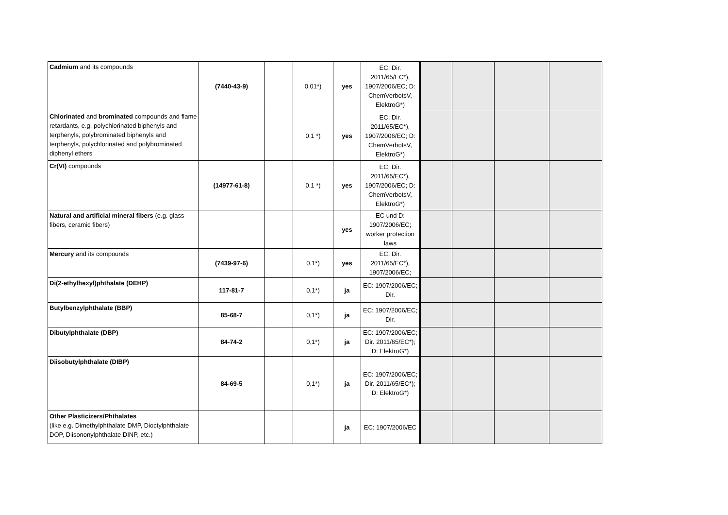| Cadmium and its compounds | (7440-43-9) | | 0.01*) | yes | EC: Dir. 2011/65/EC*), 1907/2006/EC; D: ChemVerbotsV, ElektroG*) | | | | |
| Chlorinated and brominated compounds and flame retardants, e.g. polychlorinated biphenyls and terphenyls, polybrominated biphenyls and terphenyls, polychlorinated and polybrominated diphenyl ethers | | | 0.1 *) | yes | EC: Dir. 2011/65/EC*), 1907/2006/EC; D: ChemVerbotsV, ElektroG*) | | | | |
| Cr(VI) compounds | (14977-61-8) | | 0.1 *) | yes | EC: Dir. 2011/65/EC*), 1907/2006/EC; D: ChemVerbotsV, ElektroG*) | | | | |
| Natural and artificial mineral fibers (e.g. glass fibers, ceramic fibers) | | | | yes | EC und D: 1907/2006/EC; worker protection laws | | | | |
| Mercury and its compounds | (7439-97-6) | | 0.1*) | yes | EC: Dir. 2011/65/EC*), 1907/2006/EC; | | | | |
| Di(2-ethylhexyl)phthalate (DEHP) | 117-81-7 | | 0,1*) | ja | EC: 1907/2006/EC; Dir. | | | | |
| Butylbenzylphthalate (BBP) | 85-68-7 | | 0,1*) | ja | EC: 1907/2006/EC; Dir. | | | | |
| Dibutylphthalate (DBP) | 84-74-2 | | 0,1*) | ja | EC: 1907/2006/EC; Dir. 2011/65/EC*); D: ElektroG*) | | | | |
| Diisobutylphthalate (DIBP) | 84-69-5 | | 0,1*) | ja | EC: 1907/2006/EC; Dir. 2011/65/EC*); D: ElektroG*) | | | | |
| Other Plasticizers/Phthalates (like e.g. Dimethylphthalate DMP, Dioctylphthalate DOP, Diisononylphthalate DINP, etc.) | | | | ja | EC: 1907/2006/EC | | | | |